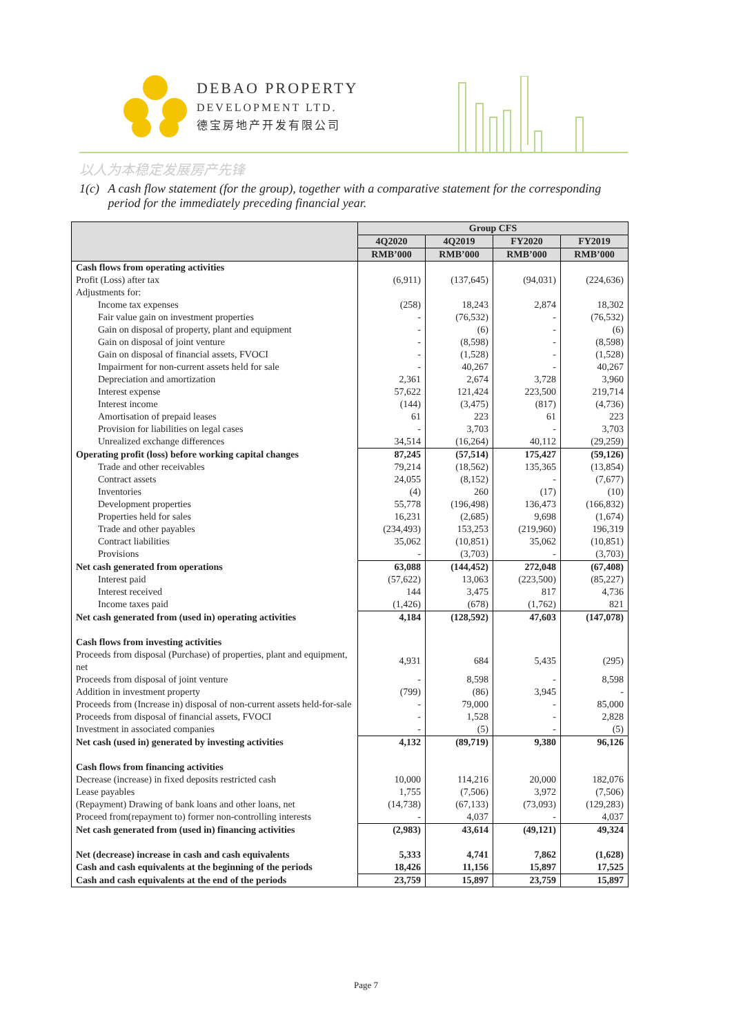DEBAO PROPERTY
DEVELOPMENT LTD.
德宝房地产开发有限公司
以人为本稳定发展房产先锋
1(c) A cash flow statement (for the group), together with a comparative statement for the corresponding period for the immediately preceding financial year.
| | Group CFS | | | |
| --- | --- | --- | --- | --- |
| | 4Q2020 | 4Q2019 | FY2020 | FY2019 |
| | RMB’000 | RMB’000 | RMB’000 | RMB’000 |
| Cash flows from operating activities | | | | |
| Profit (Loss) after tax | (6,911) | (137,645) | (94,031) | (224,636) |
| Adjustments for: | | | | |
| Income tax expenses | (258) | 18,243 | 2,874 | 18,302 |
| Fair value gain on investment properties | - | (76,532) | - | (76,532) |
| Gain on disposal of property, plant and equipment | - | (6) | - | (6) |
| Gain on disposal of joint venture | - | (8,598) | - | (8,598) |
| Gain on disposal of financial assets, FVOCI | - | (1,528) | - | (1,528) |
| Impairment for non-current assets held for sale | - | 40,267 | - | 40,267 |
| Depreciation and amortization | 2,361 | 2,674 | 3,728 | 3,960 |
| Interest expense | 57,622 | 121,424 | 223,500 | 219,714 |
| Interest income | (144) | (3,475) | (817) | (4,736) |
| Amortisation of prepaid leases | 61 | 223 | 61 | 223 |
| Provision for liabilities on legal cases | - | 3,703 | - | 3,703 |
| Unrealized exchange differences | 34,514 | (16,264) | 40,112 | (29,259) |
| Operating profit (loss) before working capital changes | 87,245 | (57,514) | 175,427 | (59,126) |
| Trade and other receivables | 79,214 | (18,562) | 135,365 | (13,854) |
| Contract assets | 24,055 | (8,152) | - | (7,677) |
| Inventories | (4) | 260 | (17) | (10) |
| Development properties | 55,778 | (196,498) | 136,473 | (166,832) |
| Properties held for sales | 16,231 | (2,685) | 9,698 | (1,674) |
| Trade and other payables | (234,493) | 153,253 | (219,960) | 196,319 |
| Contract liabilities | 35,062 | (10,851) | 35,062 | (10,851) |
| Provisions | - | (3,703) | - | (3,703) |
| Net cash generated from operations | 63,088 | (144,452) | 272,048 | (67,408) |
| Interest paid | (57,622) | 13,063 | (223,500) | (85,227) |
| Interest received | 144 | 3,475 | 817 | 4,736 |
| Income taxes paid | (1,426) | (678) | (1,762) | 821 |
| Net cash generated from (used in) operating activities | 4,184 | (128,592) | 47,603 | (147,078) |
| Cash flows from investing activities | | | | |
| Proceeds from disposal (Purchase) of properties, plant and equipment, net | 4,931 | 684 | 5,435 | (295) |
| Proceeds from disposal of joint venture | - | 8,598 | - | 8,598 |
| Addition in investment property | (799) | (86) | 3,945 | - |
| Proceeds from (Increase in) disposal of non-current assets held-for-sale | - | 79,000 | - | 85,000 |
| Proceeds from disposal of financial assets, FVOCI | - | 1,528 | - | 2,828 |
| Investment in associated companies | - | (5) | - | (5) |
| Net cash (used in) generated by investing activities | 4,132 | (89,719) | 9,380 | 96,126 |
| Cash flows from financing activities | | | | |
| Decrease (increase) in fixed deposits restricted cash | 10,000 | 114,216 | 20,000 | 182,076 |
| Lease payables | 1,755 | (7,506) | 3,972 | (7,506) |
| (Repayment) Drawing of bank loans and other loans, net | (14,738) | (67,133) | (73,093) | (129,283) |
| Proceed from(repayment to) former non-controlling interests | - | 4,037 | - | 4,037 |
| Net cash generated from (used in) financing activities | (2,983) | 43,614 | (49,121) | 49,324 |
| Net (decrease) increase in cash and cash equivalents | 5,333 | 4,741 | 7,862 | (1,628) |
| Cash and cash equivalents at the beginning of the periods | 18,426 | 11,156 | 15,897 | 17,525 |
| Cash and cash equivalents at the end of the periods | 23,759 | 15,897 | 23,759 | 15,897 |
Page 7